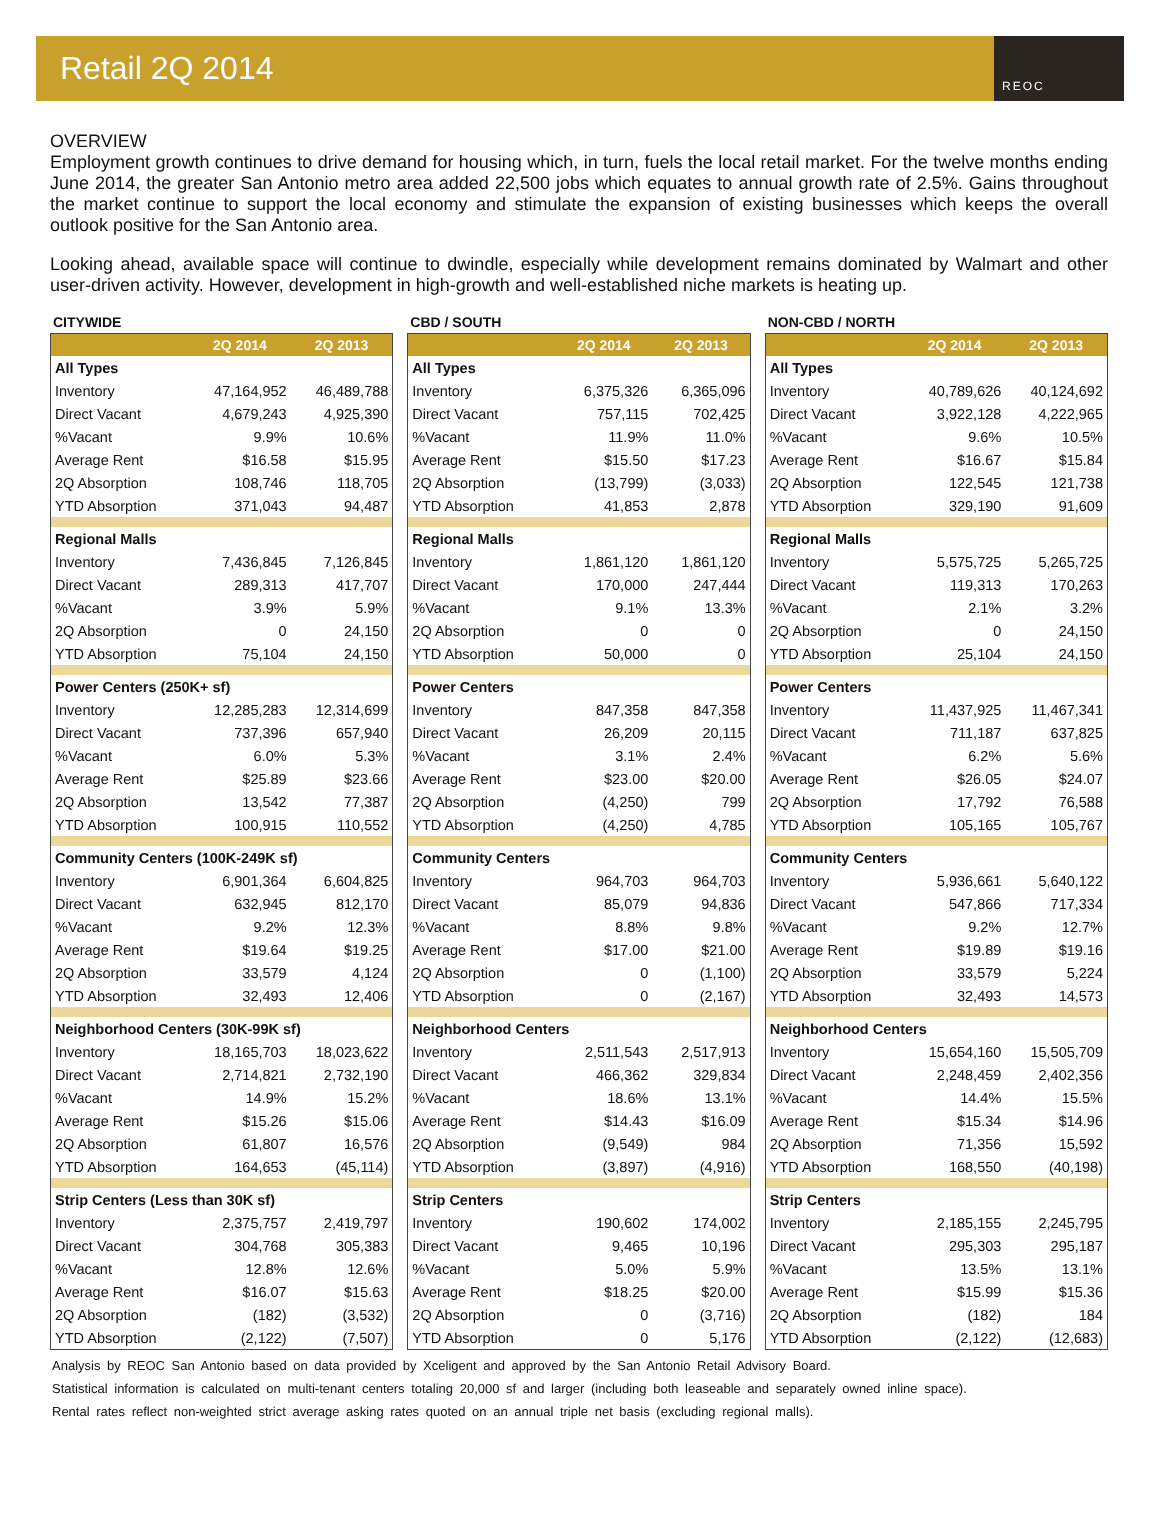Retail 2Q 2014
REOC
OVERVIEW
Employment growth continues to drive demand for housing which, in turn, fuels the local retail market. For the twelve months ending June 2014, the greater San Antonio metro area added 22,500 jobs which equates to annual growth rate of 2.5%. Gains throughout the market continue to support the local economy and stimulate the expansion of existing businesses which keeps the overall outlook positive for the San Antonio area.
Looking ahead, available space will continue to dwindle, especially while development remains dominated by Walmart and other user-driven activity. However, development in high-growth and well-established niche markets is heating up.
CITYWIDE
| | 2Q 2014 | 2Q 2013 |
| --- | --- | --- |
| All Types | | |
| Inventory | 47,164,952 | 46,489,788 |
| Direct Vacant | 4,679,243 | 4,925,390 |
| %Vacant | 9.9% | 10.6% |
| Average Rent | $16.58 | $15.95 |
| 2Q Absorption | 108,746 | 118,705 |
| YTD Absorption | 371,043 | 94,487 |
| Regional Malls | | |
| Inventory | 7,436,845 | 7,126,845 |
| Direct Vacant | 289,313 | 417,707 |
| %Vacant | 3.9% | 5.9% |
| 2Q Absorption | 0 | 24,150 |
| YTD Absorption | 75,104 | 24,150 |
| Power Centers (250K+ sf) | | |
| Inventory | 12,285,283 | 12,314,699 |
| Direct Vacant | 737,396 | 657,940 |
| %Vacant | 6.0% | 5.3% |
| Average Rent | $25.89 | $23.66 |
| 2Q Absorption | 13,542 | 77,387 |
| YTD Absorption | 100,915 | 110,552 |
| Community Centers (100K-249K sf) | | |
| Inventory | 6,901,364 | 6,604,825 |
| Direct Vacant | 632,945 | 812,170 |
| %Vacant | 9.2% | 12.3% |
| Average Rent | $19.64 | $19.25 |
| 2Q Absorption | 33,579 | 4,124 |
| YTD Absorption | 32,493 | 12,406 |
| Neighborhood Centers (30K-99K sf) | | |
| Inventory | 18,165,703 | 18,023,622 |
| Direct Vacant | 2,714,821 | 2,732,190 |
| %Vacant | 14.9% | 15.2% |
| Average Rent | $15.26 | $15.06 |
| 2Q Absorption | 61,807 | 16,576 |
| YTD Absorption | 164,653 | (45,114) |
| Strip Centers (Less than 30K sf) | | |
| Inventory | 2,375,757 | 2,419,797 |
| Direct Vacant | 304,768 | 305,383 |
| %Vacant | 12.8% | 12.6% |
| Average Rent | $16.07 | $15.63 |
| 2Q Absorption | (182) | (3,532) |
| YTD Absorption | (2,122) | (7,507) |
CBD / SOUTH
| | 2Q 2014 | 2Q 2013 |
| --- | --- | --- |
| All Types | | |
| Inventory | 6,375,326 | 6,365,096 |
| Direct Vacant | 757,115 | 702,425 |
| %Vacant | 11.9% | 11.0% |
| Average Rent | $15.50 | $17.23 |
| 2Q Absorption | (13,799) | (3,033) |
| YTD Absorption | 41,853 | 2,878 |
| Regional Malls | | |
| Inventory | 1,861,120 | 1,861,120 |
| Direct Vacant | 170,000 | 247,444 |
| %Vacant | 9.1% | 13.3% |
| 2Q Absorption | 0 | 0 |
| YTD Absorption | 50,000 | 0 |
| Power Centers | | |
| Inventory | 847,358 | 847,358 |
| Direct Vacant | 26,209 | 20,115 |
| %Vacant | 3.1% | 2.4% |
| Average Rent | $23.00 | $20.00 |
| 2Q Absorption | (4,250) | 799 |
| YTD Absorption | (4,250) | 4,785 |
| Community Centers | | |
| Inventory | 964,703 | 964,703 |
| Direct Vacant | 85,079 | 94,836 |
| %Vacant | 8.8% | 9.8% |
| Average Rent | $17.00 | $21.00 |
| 2Q Absorption | 0 | (1,100) |
| YTD Absorption | 0 | (2,167) |
| Neighborhood Centers | | |
| Inventory | 2,511,543 | 2,517,913 |
| Direct Vacant | 466,362 | 329,834 |
| %Vacant | 18.6% | 13.1% |
| Average Rent | $14.43 | $16.09 |
| 2Q Absorption | (9,549) | 984 |
| YTD Absorption | (3,897) | (4,916) |
| Strip Centers | | |
| Inventory | 190,602 | 174,002 |
| Direct Vacant | 9,465 | 10,196 |
| %Vacant | 5.0% | 5.9% |
| Average Rent | $18.25 | $20.00 |
| 2Q Absorption | 0 | (3,716) |
| YTD Absorption | 0 | 5,176 |
NON-CBD / NORTH
| | 2Q 2014 | 2Q 2013 |
| --- | --- | --- |
| All Types | | |
| Inventory | 40,789,626 | 40,124,692 |
| Direct Vacant | 3,922,128 | 4,222,965 |
| %Vacant | 9.6% | 10.5% |
| Average Rent | $16.67 | $15.84 |
| 2Q Absorption | 122,545 | 121,738 |
| YTD Absorption | 329,190 | 91,609 |
| Regional Malls | | |
| Inventory | 5,575,725 | 5,265,725 |
| Direct Vacant | 119,313 | 170,263 |
| %Vacant | 2.1% | 3.2% |
| 2Q Absorption | 0 | 24,150 |
| YTD Absorption | 25,104 | 24,150 |
| Power Centers | | |
| Inventory | 11,437,925 | 11,467,341 |
| Direct Vacant | 711,187 | 637,825 |
| %Vacant | 6.2% | 5.6% |
| Average Rent | $26.05 | $24.07 |
| 2Q Absorption | 17,792 | 76,588 |
| YTD Absorption | 105,165 | 105,767 |
| Community Centers | | |
| Inventory | 5,936,661 | 5,640,122 |
| Direct Vacant | 547,866 | 717,334 |
| %Vacant | 9.2% | 12.7% |
| Average Rent | $19.89 | $19.16 |
| 2Q Absorption | 33,579 | 5,224 |
| YTD Absorption | 32,493 | 14,573 |
| Neighborhood Centers | | |
| Inventory | 15,654,160 | 15,505,709 |
| Direct Vacant | 2,248,459 | 2,402,356 |
| %Vacant | 14.4% | 15.5% |
| Average Rent | $15.34 | $14.96 |
| 2Q Absorption | 71,356 | 15,592 |
| YTD Absorption | 168,550 | (40,198) |
| Strip Centers | | |
| Inventory | 2,185,155 | 2,245,795 |
| Direct Vacant | 295,303 | 295,187 |
| %Vacant | 13.5% | 13.1% |
| Average Rent | $15.99 | $15.36 |
| 2Q Absorption | (182) | 184 |
| YTD Absorption | (2,122) | (12,683) |
Analysis by REOC San Antonio based on data provided by Xceligent and approved by the San Antonio Retail Advisory Board.
Statistical information is calculated on multi-tenant centers totaling 20,000 sf and larger (including both leaseable and separately owned inline space).
Rental rates reflect non-weighted strict average asking rates quoted on an annual triple net basis (excluding regional malls).